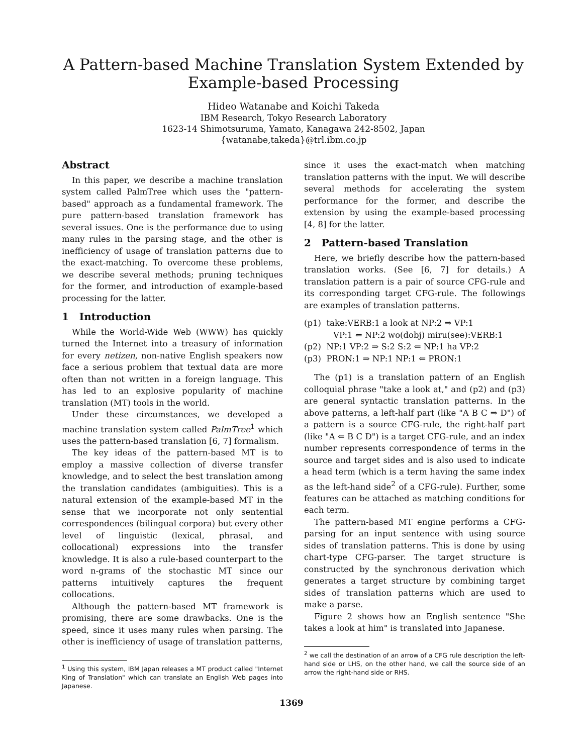A Pattern-based Machine Translation System Extended by
Example-based Processing
Hideo Watanabe and Koichi Takeda
IBM Research, Tokyo Research Laboratory
1623-14 Shimotsuruma, Yamato, Kanagawa 242-8502, Japan
{watanabe,takeda}@trl.ibm.co.jp
Abstract
In this paper, we describe a machine translation system called PalmTree which uses the "pattern-based" approach as a fundamental framework. The pure pattern-based translation framework has several issues. One is the performance due to using many rules in the parsing stage, and the other is inefficiency of usage of translation patterns due to the exact-matching. To overcome these problems, we describe several methods; pruning techniques for the former, and introduction of example-based processing for the latter.
1 Introduction
While the World-Wide Web (WWW) has quickly turned the Internet into a treasury of information for every netizen, non-native English speakers now face a serious problem that textual data are more often than not written in a foreign language. This has led to an explosive popularity of machine translation (MT) tools in the world.
Under these circumstances, we developed a machine translation system called PalmTree<sup>1</sup> which uses the pattern-based translation [6, 7] formalism.
The key ideas of the pattern-based MT is to employ a massive collection of diverse transfer knowledge, and to select the best translation among the translation candidates (ambiguities). This is a natural extension of the example-based MT in the sense that we incorporate not only sentential correspondences (bilingual corpora) but every other level of linguistic (lexical, phrasal, and collocational) expressions into the transfer knowledge. It is also a rule-based counterpart to the word n-grams of the stochastic MT since our patterns intuitively captures the frequent collocations.
Although the pattern-based MT framework is promising, there are some drawbacks. One is the speed, since it uses many rules when parsing. The other is inefficiency of usage of translation patterns,
<sup>1</sup> Using this system, IBM Japan releases a MT product called "Internet King of Translation" which can translate an English Web pages into Japanese.
since it uses the exact-match when matching translation patterns with the input. We will describe several methods for accelerating the system performance for the former, and describe the extension by using the example-based processing [4, 8] for the latter.
2 Pattern-based Translation
Here, we briefly describe how the pattern-based translation works. (See [6, 7] for details.) A translation pattern is a pair of source CFG-rule and its corresponding target CFG-rule. The followings are examples of translation patterns.
(p1) take:VERB:1 a look at NP:2 ⇒ VP:1
VP:1 ⇐ NP:2 wo(dobj) miru(see):VERB:1
(p2) NP:1 VP:2 ⇒ S:2 S:2 ⇐ NP:1 ha VP:2
(p3) PRON:1 ⇒ NP:1 NP:1 ⇐ PRON:1
The (p1) is a translation pattern of an English colloquial phrase "take a look at," and (p2) and (p3) are general syntactic translation patterns. In the above patterns, a left-half part (like "A B C ⇒ D") of a pattern is a source CFG-rule, the right-half part (like "A ⇐ B C D") is a target CFG-rule, and an index number represents correspondence of terms in the source and target sides and is also used to indicate a head term (which is a term having the same index as the left-hand side<sup>2</sup> of a CFG-rule). Further, some features can be attached as matching conditions for each term.
The pattern-based MT engine performs a CFG-parsing for an input sentence with using source sides of translation patterns. This is done by using chart-type CFG-parser. The target structure is constructed by the synchronous derivation which generates a target structure by combining target sides of translation patterns which are used to make a parse.
Figure 2 shows how an English sentence "She takes a look at him" is translated into Japanese.
<sup>2</sup> we call the destination of an arrow of a CFG rule description the left-hand side or LHS, on the other hand, we call the source side of an arrow the right-hand side or RHS.
1369